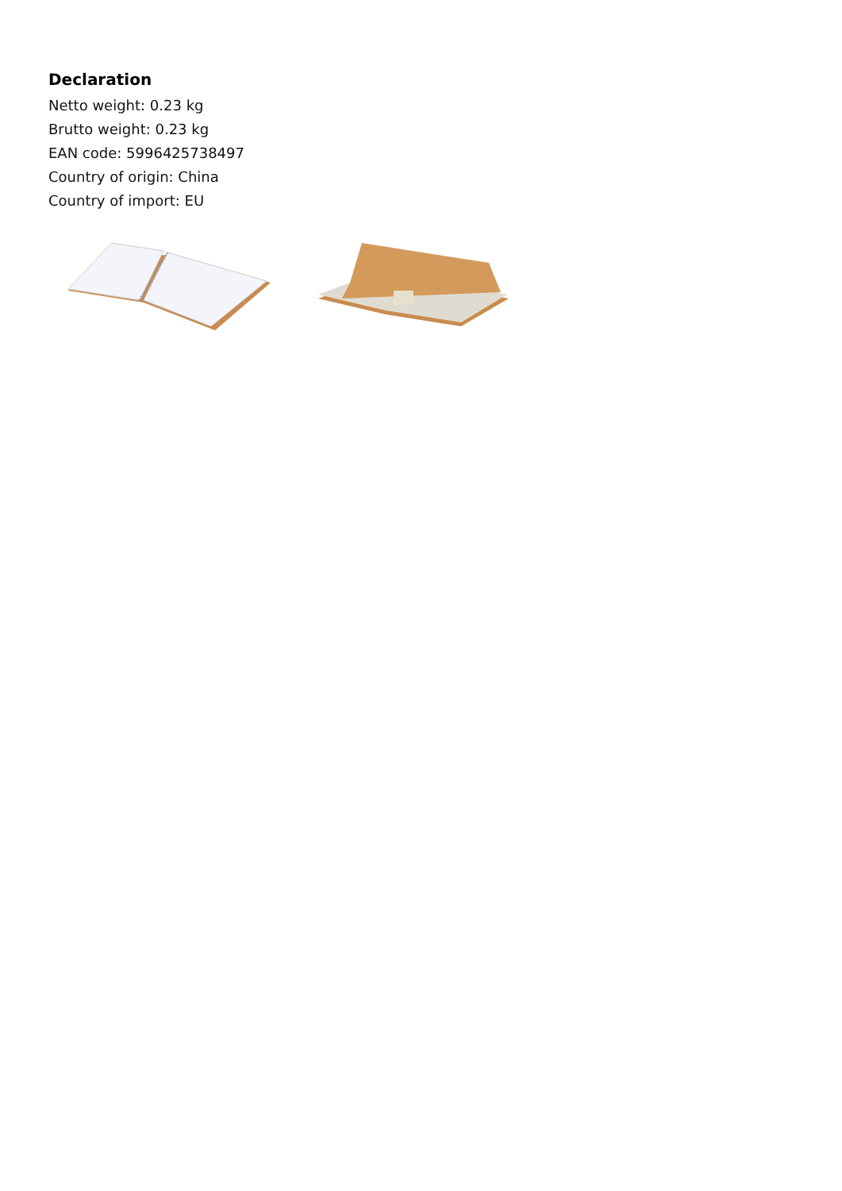Declaration
Netto weight: 0.23 kg
Brutto weight: 0.23 kg
EAN code: 5996425738497
Country of origin: China
Country of import: EU